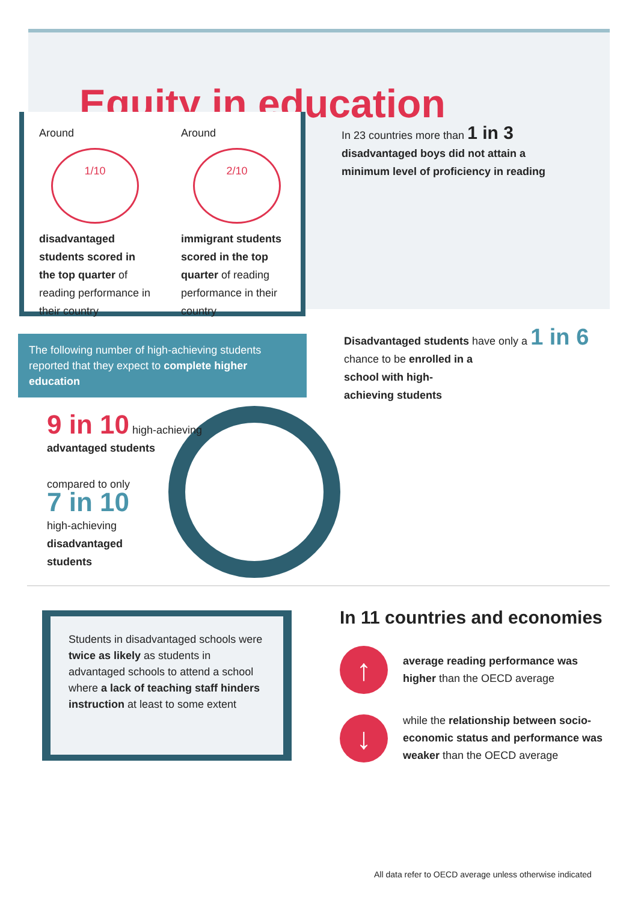Equity in education
Around
1/10
disadvantaged students scored in the top quarter of reading performance in their country
Around
2/10
immigrant students scored in the top quarter of reading performance in their country
In 23 countries more than 1 in 3
disadvantaged boys did not attain a minimum level of proficiency in reading
The following number of high-achieving students reported that they expect to complete higher education
9 in 10 high-achieving
advantaged students
compared to only
7 in 10
high-achieving
disadvantaged
students
Disadvantaged students have only a 1 in 6
chance to be enrolled in a
school with high-
achieving students
Students in disadvantaged schools were twice as likely as students in advantaged schools to attend a school where a lack of teaching staff hinders instruction at least to some extent
In 11 countries and economies
↑
average reading performance was higher than the OECD average
↓
while the relationship between socio-economic status and performance was weaker than the OECD average
All data refer to OECD average unless otherwise indicated